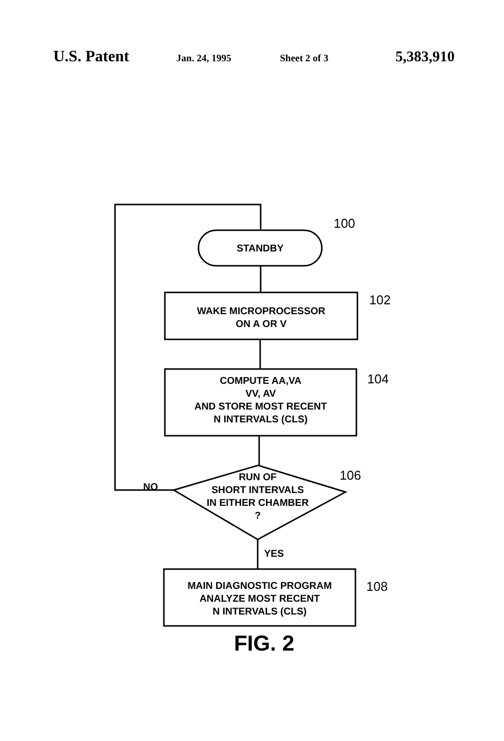U.S. Patent
Jan. 24, 1995 Sheet 2 of 3
5,383,910
100
STANDBY
102
WAKE MICROPROCESSOR
ON A OR V
104
COMPUTE AA,VA
VV, AV
AND STORE MOST RECENT
N INTERVALS (CLS)
NO
106
RUN OF
SHORT INTERVALS
IN EITHER CHAMBER
?
YES
108
MAIN DIAGNOSTIC PROGRAM
ANALYZE MOST RECENT
N INTERVALS (CLS)
FIG. 2